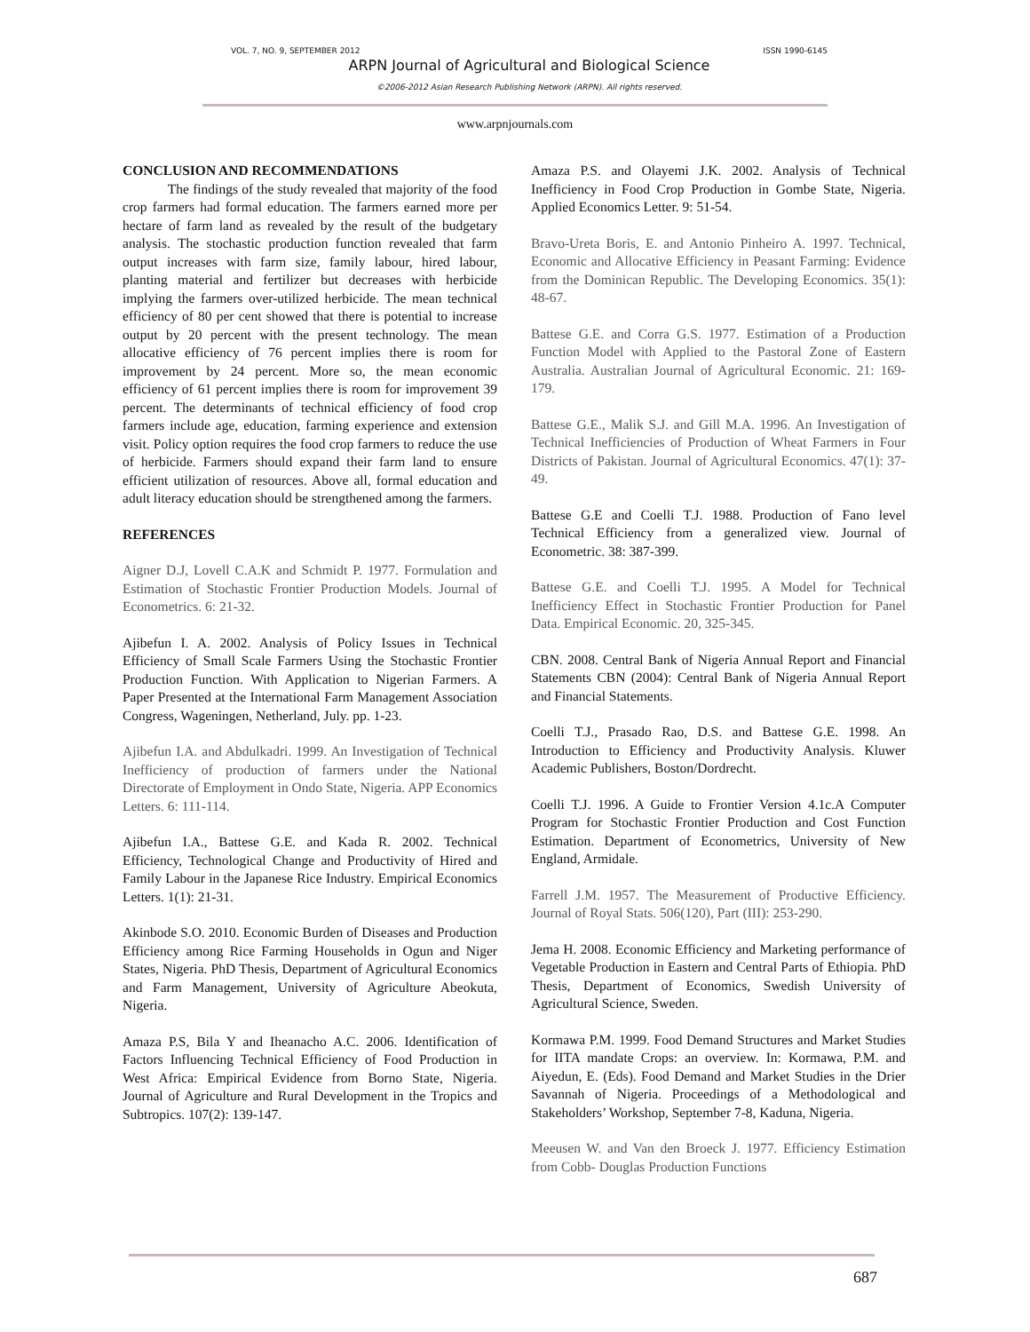VOL. 7, NO. 9, SEPTEMBER 2012 ISSN 1990-6145
ARPN Journal of Agricultural and Biological Science
©2006-2012 Asian Research Publishing Network (ARPN). All rights reserved.
www.arpnjournals.com
CONCLUSION AND RECOMMENDATIONS
The findings of the study revealed that majority of the food crop farmers had formal education. The farmers earned more per hectare of farm land as revealed by the result of the budgetary analysis. The stochastic production function revealed that farm output increases with farm size, family labour, hired labour, planting material and fertilizer but decreases with herbicide implying the farmers over-utilized herbicide. The mean technical efficiency of 80 per cent showed that there is potential to increase output by 20 percent with the present technology. The mean allocative efficiency of 76 percent implies there is room for improvement by 24 percent. More so, the mean economic efficiency of 61 percent implies there is room for improvement 39 percent. The determinants of technical efficiency of food crop farmers include age, education, farming experience and extension visit. Policy option requires the food crop farmers to reduce the use of herbicide. Farmers should expand their farm land to ensure efficient utilization of resources. Above all, formal education and adult literacy education should be strengthened among the farmers.
REFERENCES
Aigner D.J, Lovell C.A.K and Schmidt P. 1977. Formulation and Estimation of Stochastic Frontier Production Models. Journal of Econometrics. 6: 21-32.
Ajibefun I. A. 2002. Analysis of Policy Issues in Technical Efficiency of Small Scale Farmers Using the Stochastic Frontier Production Function. With Application to Nigerian Farmers. A Paper Presented at the International Farm Management Association Congress, Wageningen, Netherland, July. pp. 1-23.
Ajibefun I.A. and Abdulkadri. 1999. An Investigation of Technical Inefficiency of production of farmers under the National Directorate of Employment in Ondo State, Nigeria. APP Economics Letters. 6: 111-114.
Ajibefun I.A., Battese G.E. and Kada R. 2002. Technical Efficiency, Technological Change and Productivity of Hired and Family Labour in the Japanese Rice Industry. Empirical Economics Letters. 1(1): 21-31.
Akinbode S.O. 2010. Economic Burden of Diseases and Production Efficiency among Rice Farming Households in Ogun and Niger States, Nigeria. PhD Thesis, Department of Agricultural Economics and Farm Management, University of Agriculture Abeokuta, Nigeria.
Amaza P.S, Bila Y and Iheanacho A.C. 2006. Identification of Factors Influencing Technical Efficiency of Food Production in West Africa: Empirical Evidence from Borno State, Nigeria. Journal of Agriculture and Rural Development in the Tropics and Subtropics. 107(2): 139-147.
Amaza P.S. and Olayemi J.K. 2002. Analysis of Technical Inefficiency in Food Crop Production in Gombe State, Nigeria. Applied Economics Letter. 9: 51-54.
Bravo-Ureta Boris, E. and Antonio Pinheiro A. 1997. Technical, Economic and Allocative Efficiency in Peasant Farming: Evidence from the Dominican Republic. The Developing Economics. 35(1): 48-67.
Battese G.E. and Corra G.S. 1977. Estimation of a Production Function Model with Applied to the Pastoral Zone of Eastern Australia. Australian Journal of Agricultural Economic. 21: 169-179.
Battese G.E., Malik S.J. and Gill M.A. 1996. An Investigation of Technical Inefficiencies of Production of Wheat Farmers in Four Districts of Pakistan. Journal of Agricultural Economics. 47(1): 37-49.
Battese G.E and Coelli T.J. 1988. Production of Fano level Technical Efficiency from a generalized view. Journal of Econometric. 38: 387-399.
Battese G.E. and Coelli T.J. 1995. A Model for Technical Inefficiency Effect in Stochastic Frontier Production for Panel Data. Empirical Economic. 20, 325-345.
CBN. 2008. Central Bank of Nigeria Annual Report and Financial Statements CBN (2004): Central Bank of Nigeria Annual Report and Financial Statements.
Coelli T.J., Prasado Rao, D.S. and Battese G.E. 1998. An Introduction to Efficiency and Productivity Analysis. Kluwer Academic Publishers, Boston/Dordrecht.
Coelli T.J. 1996. A Guide to Frontier Version 4.1c.A Computer Program for Stochastic Frontier Production and Cost Function Estimation. Department of Econometrics, University of New England, Armidale.
Farrell J.M. 1957. The Measurement of Productive Efficiency. Journal of Royal Stats. 506(120), Part (III): 253-290.
Jema H. 2008. Economic Efficiency and Marketing performance of Vegetable Production in Eastern and Central Parts of Ethiopia. PhD Thesis, Department of Economics, Swedish University of Agricultural Science, Sweden.
Kormawa P.M. 1999. Food Demand Structures and Market Studies for IITA mandate Crops: an overview. In: Kormawa, P.M. and Aiyedun, E. (Eds). Food Demand and Market Studies in the Drier Savannah of Nigeria. Proceedings of a Methodological and Stakeholders’ Workshop, September 7-8, Kaduna, Nigeria.
Meeusen W. and Van den Broeck J. 1977. Efficiency Estimation from Cobb- Douglas Production Functions
687